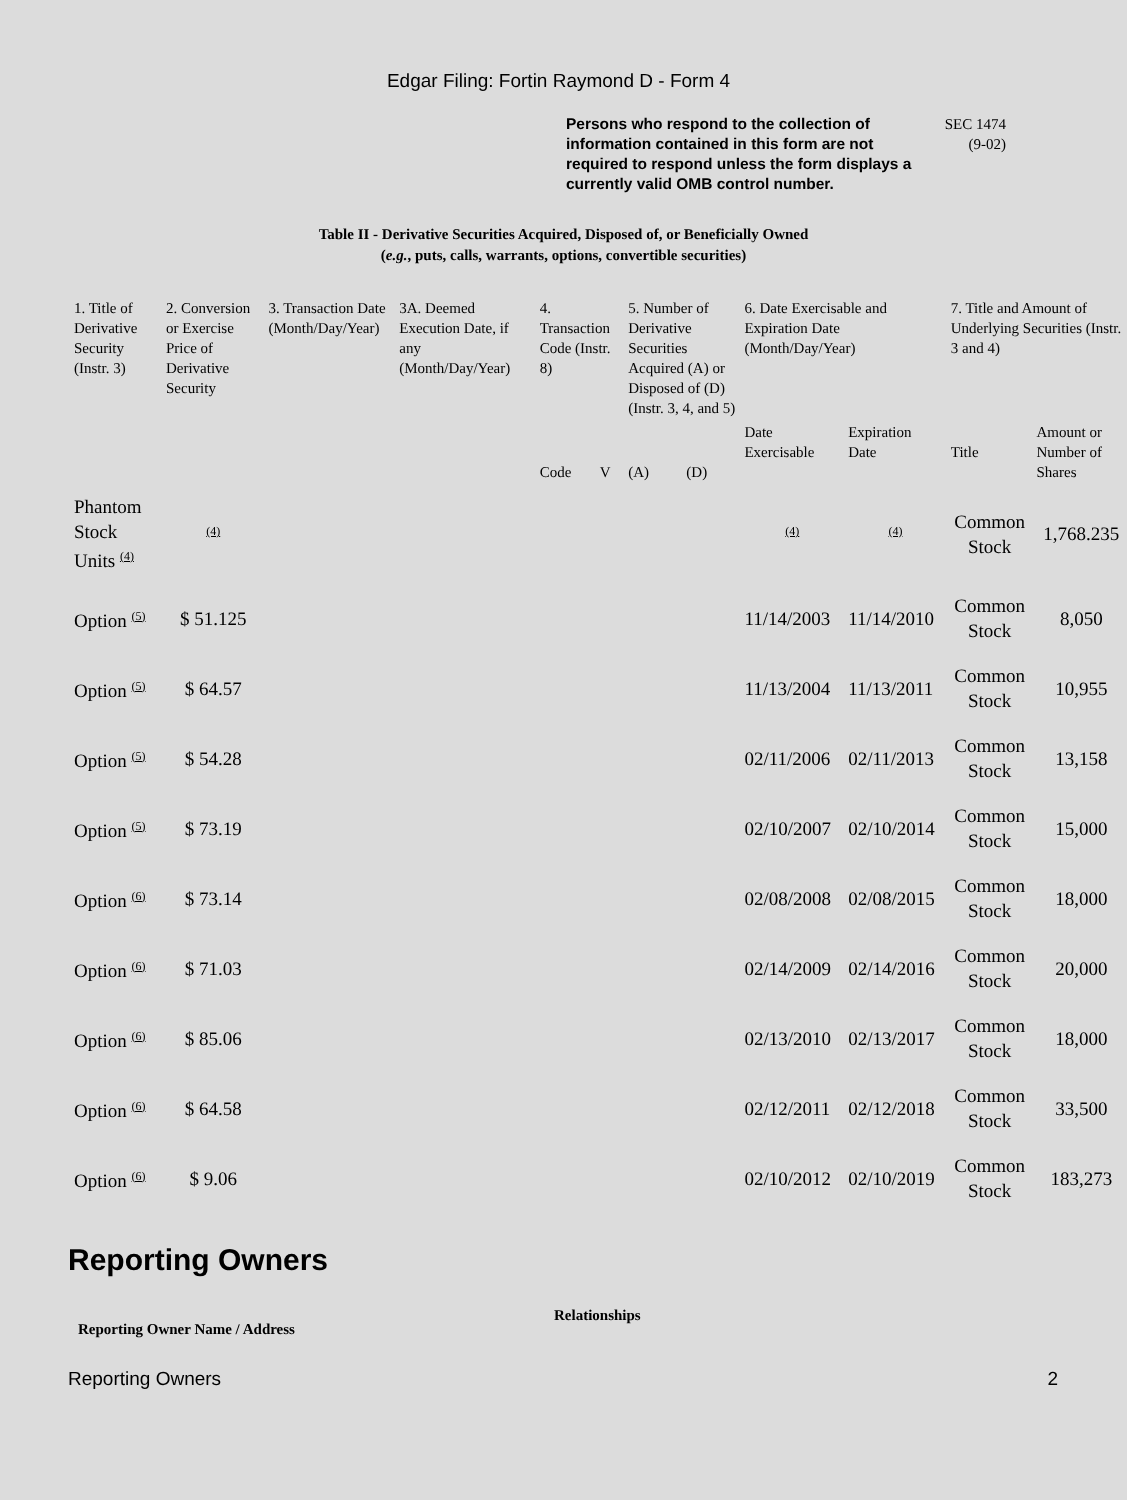Edgar Filing: Fortin Raymond D - Form 4
Persons who respond to the collection of information contained in this form are not required to respond unless the form displays a currently valid OMB control number.
SEC 1474
(9-02)
Table II - Derivative Securities Acquired, Disposed of, or Beneficially Owned
(e.g., puts, calls, warrants, options, convertible securities)
| 1. Title of Derivative Security (Instr. 3) | 2. Conversion or Exercise Price of Derivative Security | 3. Transaction Date (Month/Day/Year) | 3A. Deemed Execution Date, if any (Month/Day/Year) | 4. Transaction Code (Instr. 8) | | 5. Number of Derivative Securities Acquired (A) or Disposed of (D) (Instr. 3, 4, and 5) | | 6. Date Exercisable and Expiration Date (Month/Day/Year) | | 7. Title and Amount of Underlying Securities (Instr. 3 and 4) | |
| --- | --- | --- | --- | --- | --- | --- | --- | --- | --- | --- | --- |
| | | | | Code | V | (A) | (D) | Date Exercisable | Expiration Date | Title | Amount or Number of Shares |
| Phantom Stock Units <sup>(4)</sup> | <sup>(4)</sup> | | | | | | | <sup>(4)</sup> | <sup>(4)</sup> | Common Stock | 1,768.235 |
| Option <sup>(5)</sup> | $ 51.125 | | | | | | | 11/14/2003 | 11/14/2010 | Common Stock | 8,050 |
| Option <sup>(5)</sup> | $ 64.57 | | | | | | | 11/13/2004 | 11/13/2011 | Common Stock | 10,955 |
| Option <sup>(5)</sup> | $ 54.28 | | | | | | | 02/11/2006 | 02/11/2013 | Common Stock | 13,158 |
| Option <sup>(5)</sup> | $ 73.19 | | | | | | | 02/10/2007 | 02/10/2014 | Common Stock | 15,000 |
| Option <sup>(6)</sup> | $ 73.14 | | | | | | | 02/08/2008 | 02/08/2015 | Common Stock | 18,000 |
| Option <sup>(6)</sup> | $ 71.03 | | | | | | | 02/14/2009 | 02/14/2016 | Common Stock | 20,000 |
| Option <sup>(6)</sup> | $ 85.06 | | | | | | | 02/13/2010 | 02/13/2017 | Common Stock | 18,000 |
| Option <sup>(6)</sup> | $ 64.58 | | | | | | | 02/12/2011 | 02/12/2018 | Common Stock | 33,500 |
| Option <sup>(6)</sup> | $ 9.06 | | | | | | | 02/10/2012 | 02/10/2019 | Common Stock | 183,273 |
Reporting Owners
Reporting Owner Name / Address
Relationships
Reporting Owners 2